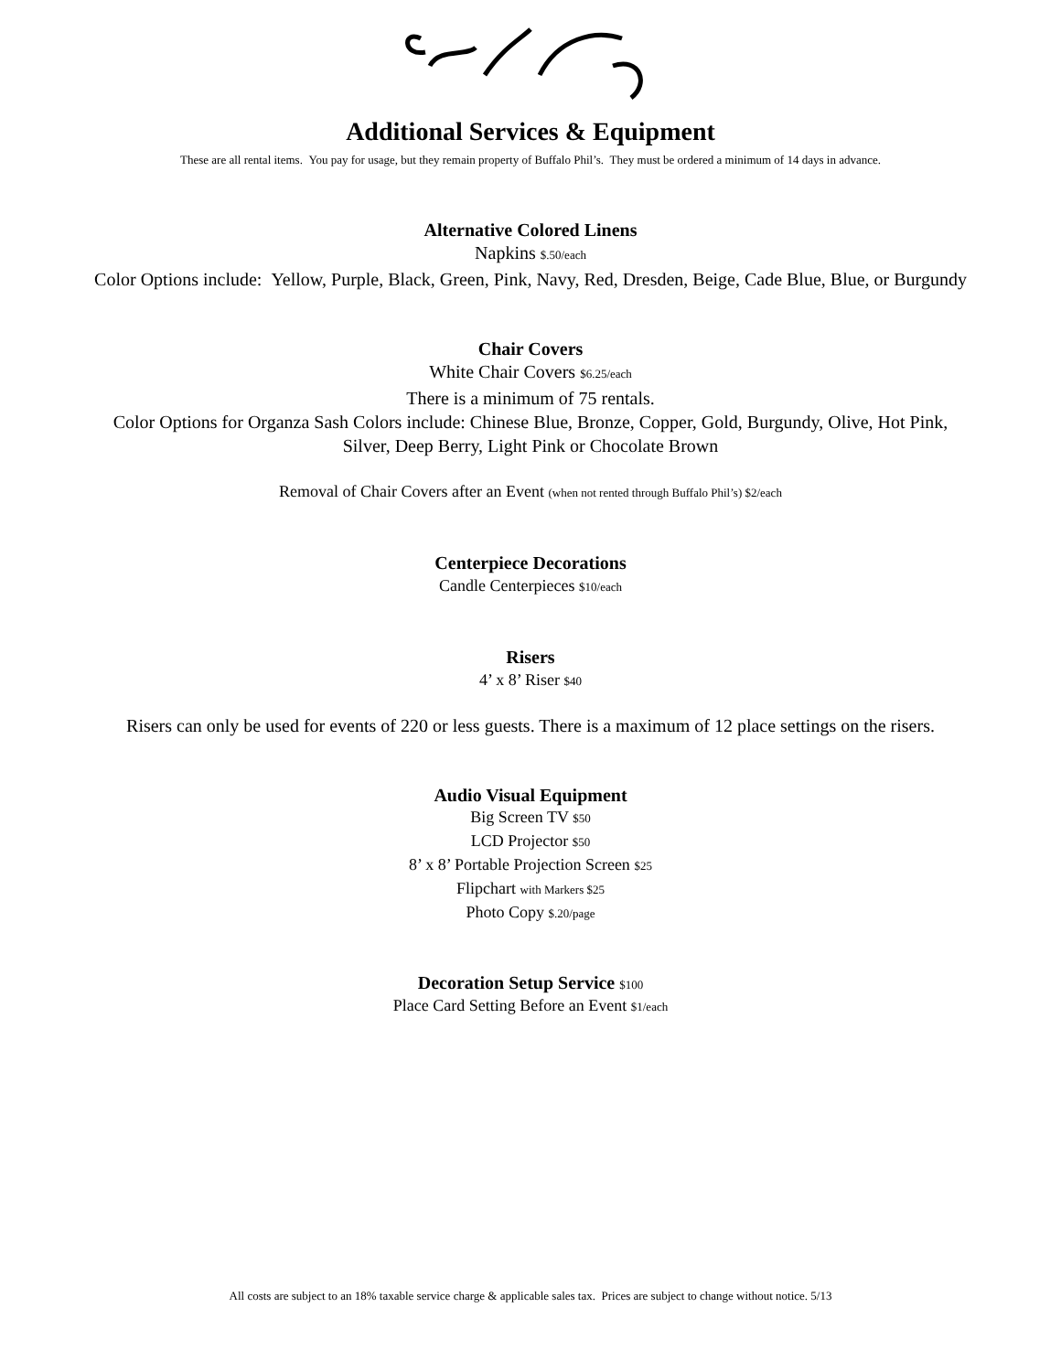Additional Services & Equipment
These are all rental items. You pay for usage, but they remain property of Buffalo Phil’s. They must be ordered a minimum of 14 days in advance.
Alternative Colored Linens
Napkins $.50/each
Color Options include: Yellow, Purple, Black, Green, Pink, Navy, Red, Dresden, Beige, Cade Blue, Blue, or Burgundy
Chair Covers
White Chair Covers $6.25/each
There is a minimum of 75 rentals.
Color Options for Organza Sash Colors include: Chinese Blue, Bronze, Copper, Gold, Burgundy, Olive, Hot Pink,
Silver, Deep Berry, Light Pink or Chocolate Brown
Removal of Chair Covers after an Event (when not rented through Buffalo Phil’s) $2/each
Centerpiece Decorations
Candle Centerpieces $10/each
Risers
4’ x 8’ Riser $40
Risers can only be used for events of 220 or less guests. There is a maximum of 12 place settings on the risers.
Audio Visual Equipment
Big Screen TV $50
LCD Projector $50
8’ x 8’ Portable Projection Screen $25
Flipchart with Markers $25
Photo Copy $.20/page
Decoration Setup Service $100
Place Card Setting Before an Event $1/each
All costs are subject to an 18% taxable service charge & applicable sales tax. Prices are subject to change without notice. 5/13